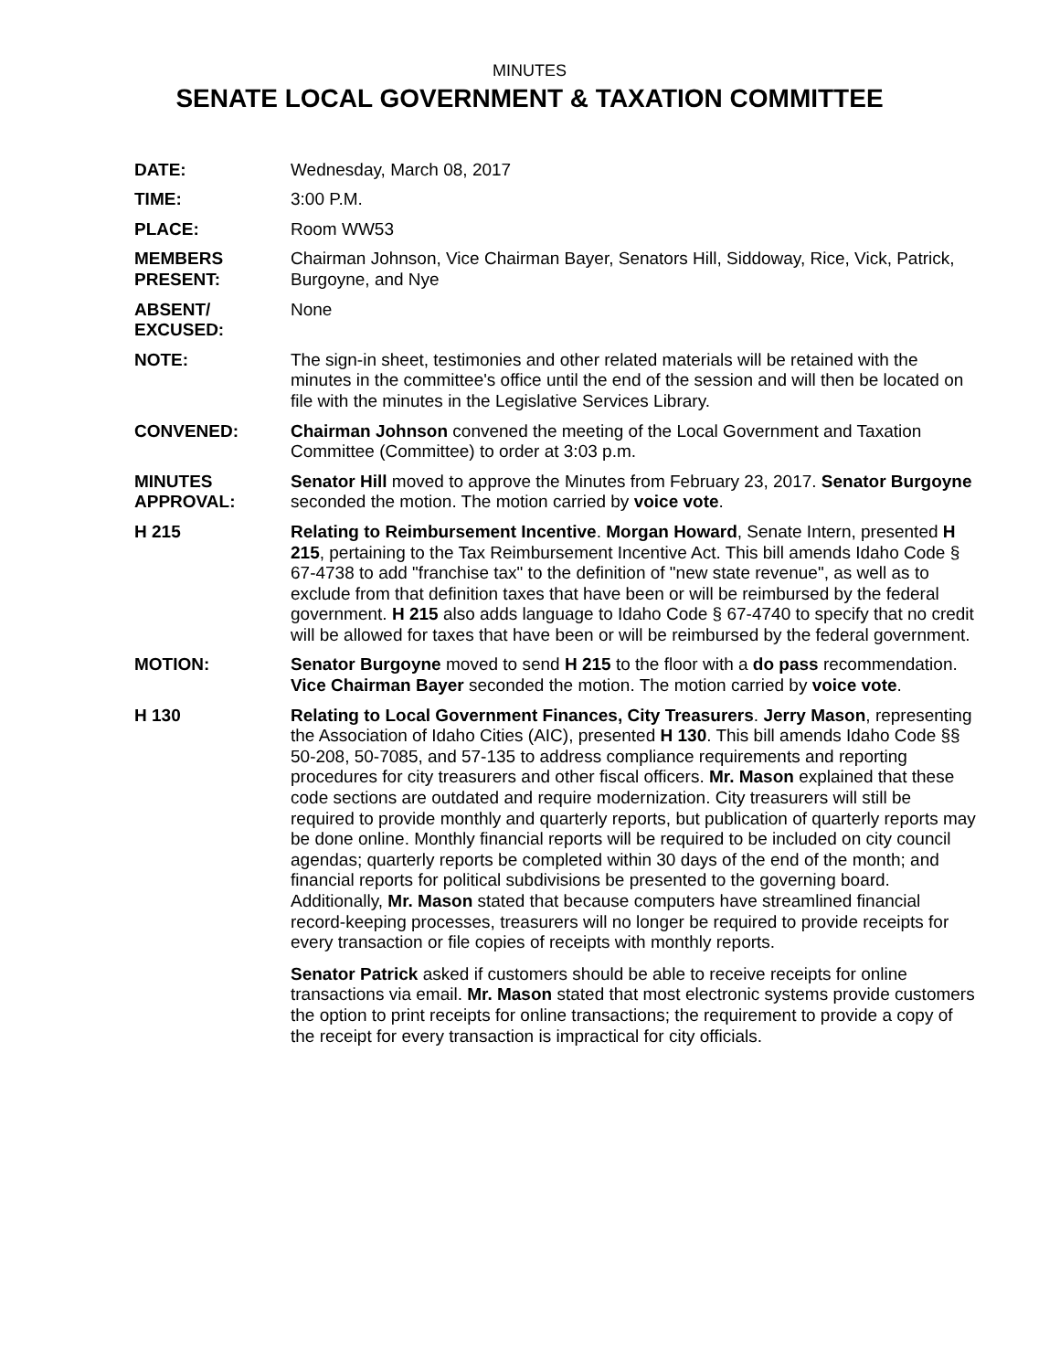MINUTES
SENATE LOCAL GOVERNMENT & TAXATION COMMITTEE
DATE: Wednesday, March 08, 2017
TIME: 3:00 P.M.
PLACE: Room WW53
MEMBERS
PRESENT:
Chairman Johnson, Vice Chairman Bayer, Senators Hill, Siddoway, Rice, Vick, Patrick, Burgoyne, and Nye
ABSENT/
EXCUSED:
None
NOTE: The sign-in sheet, testimonies and other related materials will be retained with the minutes in the committee's office until the end of the session and will then be located on file with the minutes in the Legislative Services Library.
CONVENED: Chairman Johnson convened the meeting of the Local Government and Taxation Committee (Committee) to order at 3:03 p.m.
MINUTES
APPROVAL:
Senator Hill moved to approve the Minutes from February 23, 2017. Senator Burgoyne seconded the motion. The motion carried by voice vote.
H 215 Relating to Reimbursement Incentive. Morgan Howard, Senate Intern, presented H 215, pertaining to the Tax Reimbursement Incentive Act. This bill amends Idaho Code § 67-4738 to add "franchise tax" to the definition of "new state revenue", as well as to exclude from that definition taxes that have been or will be reimbursed by the federal government. H 215 also adds language to Idaho Code § 67-4740 to specify that no credit will be allowed for taxes that have been or will be reimbursed by the federal government.
MOTION: Senator Burgoyne moved to send H 215 to the floor with a do pass recommendation. Vice Chairman Bayer seconded the motion. The motion carried by voice vote.
H 130 Relating to Local Government Finances, City Treasurers. Jerry Mason, representing the Association of Idaho Cities (AIC), presented H 130. This bill amends Idaho Code §§ 50-208, 50-7085, and 57-135 to address compliance requirements and reporting procedures for city treasurers and other fiscal officers. Mr. Mason explained that these code sections are outdated and require modernization. City treasurers will still be required to provide monthly and quarterly reports, but publication of quarterly reports may be done online. Monthly financial reports will be required to be included on city council agendas; quarterly reports be completed within 30 days of the end of the month; and financial reports for political subdivisions be presented to the governing board. Additionally, Mr. Mason stated that because computers have streamlined financial record-keeping processes, treasurers will no longer be required to provide receipts for every transaction or file copies of receipts with monthly reports.
Senator Patrick asked if customers should be able to receive receipts for online transactions via email. Mr. Mason stated that most electronic systems provide customers the option to print receipts for online transactions; the requirement to provide a copy of the receipt for every transaction is impractical for city officials.